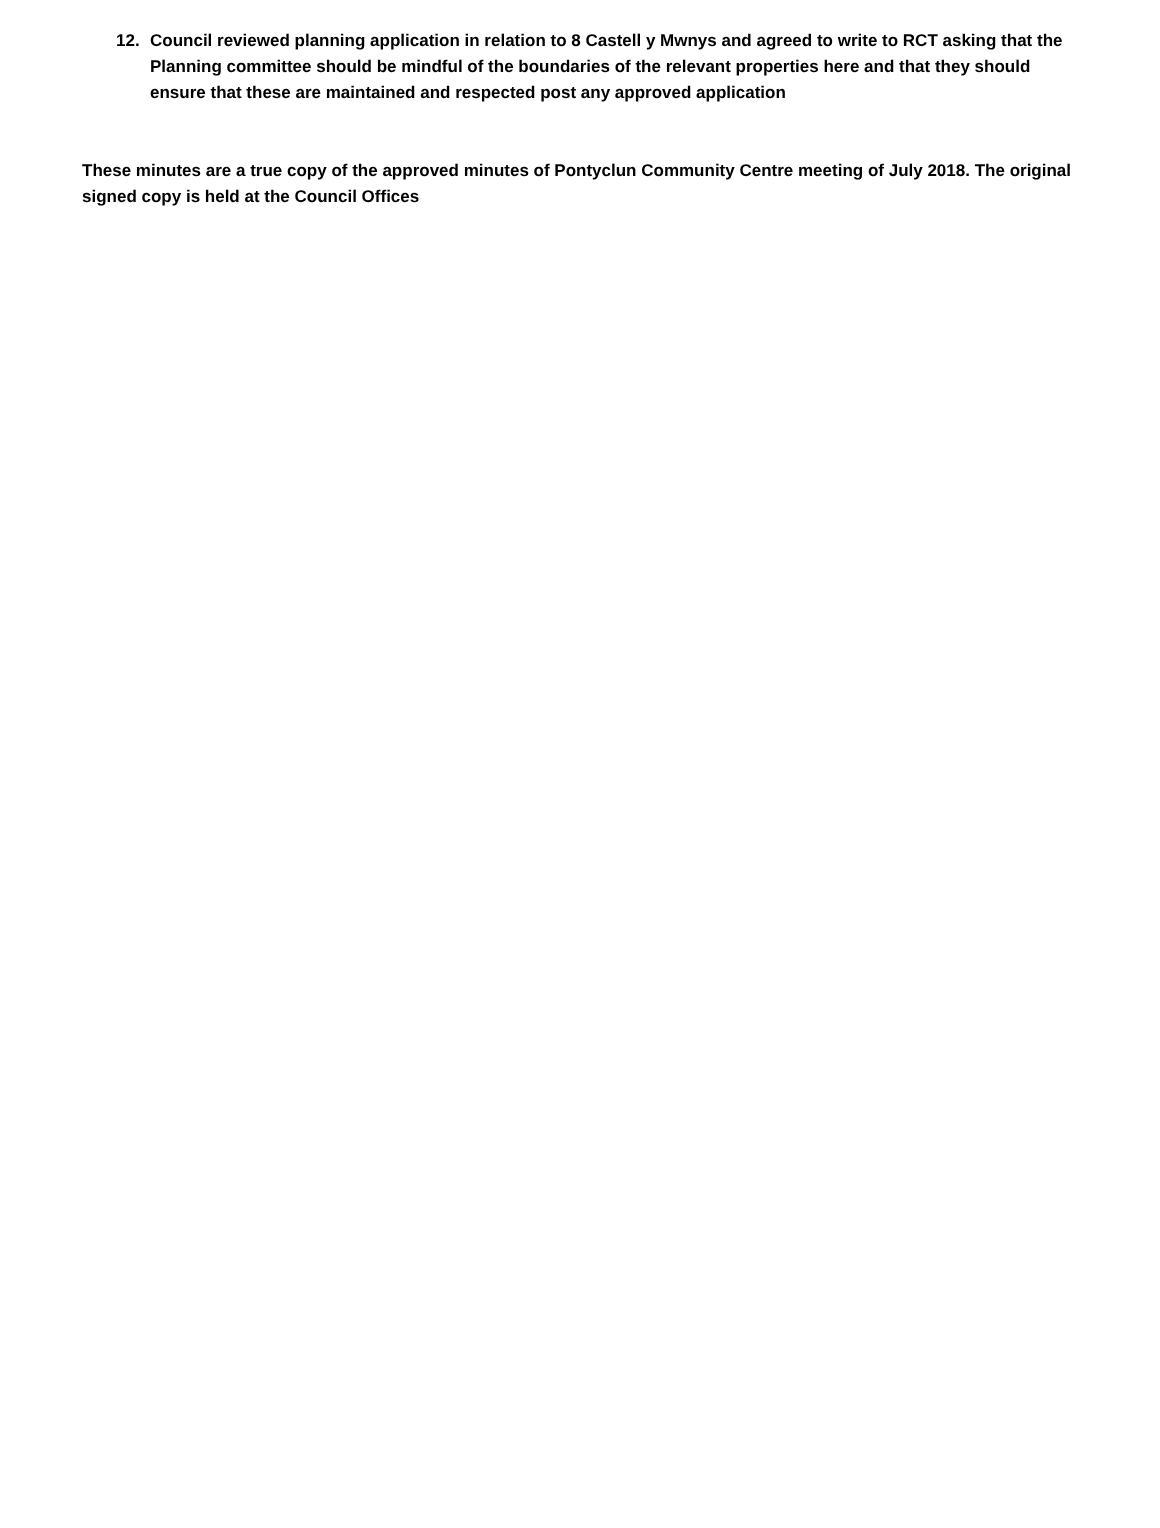12. Council reviewed planning application in relation to 8 Castell y Mwnys and agreed to write to RCT asking that the Planning committee should be mindful of the boundaries of the relevant properties here and that they should ensure that these are maintained and respected post any approved application
These minutes are a true copy of the approved minutes of Pontyclun Community Centre meeting of July 2018. The original signed copy is held at the Council Offices